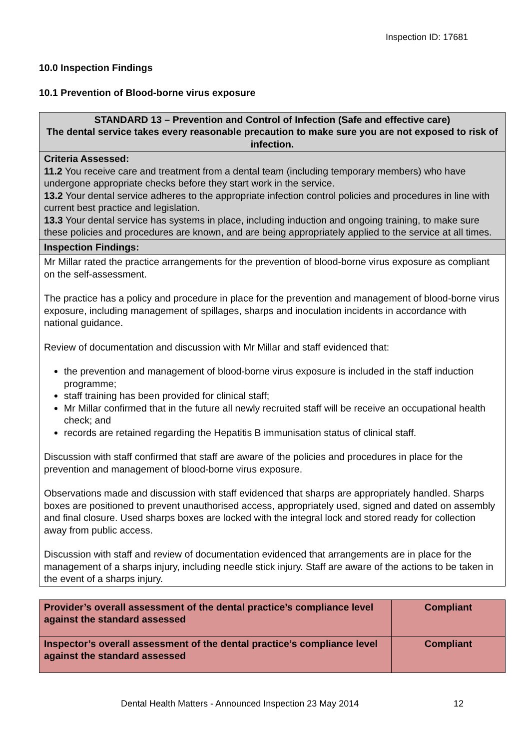Inspection ID: 17681
10.0 Inspection Findings
10.1 Prevention of Blood-borne virus exposure
| STANDARD 13 – Prevention and Control of Infection (Safe and effective care) The dental service takes every reasonable precaution to make sure you are not exposed to risk of infection. |
| Criteria Assessed: 11.2 You receive care and treatment from a dental team (including temporary members) who have undergone appropriate checks before they start work in the service. 13.2 Your dental service adheres to the appropriate infection control policies and procedures in line with current best practice and legislation. 13.3 Your dental service has systems in place, including induction and ongoing training, to make sure these policies and procedures are known, and are being appropriately applied to the service at all times. |
| Inspection Findings: |
| Mr Millar rated the practice arrangements for the prevention of blood-borne virus exposure as compliant on the self-assessment. The practice has a policy and procedure in place for the prevention and management of blood-borne virus exposure, including management of spillages, sharps and inoculation incidents in accordance with national guidance. Review of documentation and discussion with Mr Millar and staff evidenced that: the prevention and management of blood-borne virus exposure is included in the staff induction programme; staff training has been provided for clinical staff; Mr Millar confirmed that in the future all newly recruited staff will be receive an occupational health check; and records are retained regarding the Hepatitis B immunisation status of clinical staff. Discussion with staff confirmed that staff are aware of the policies and procedures in place for the prevention and management of blood-borne virus exposure. Observations made and discussion with staff evidenced that sharps are appropriately handled. Sharps boxes are positioned to prevent unauthorised access, appropriately used, signed and dated on assembly and final closure. Used sharps boxes are locked with the integral lock and stored ready for collection away from public access. Discussion with staff and review of documentation evidenced that arrangements are in place for the management of a sharps injury, including needle stick injury. Staff are aware of the actions to be taken in the event of a sharps injury. |
| Provider’s overall assessment of the dental practice’s compliance level against the standard assessed | Compliant |
| Inspector’s overall assessment of the dental practice’s compliance level against the standard assessed | Compliant |
Dental Health Matters - Announced Inspection 23 May 2014
12